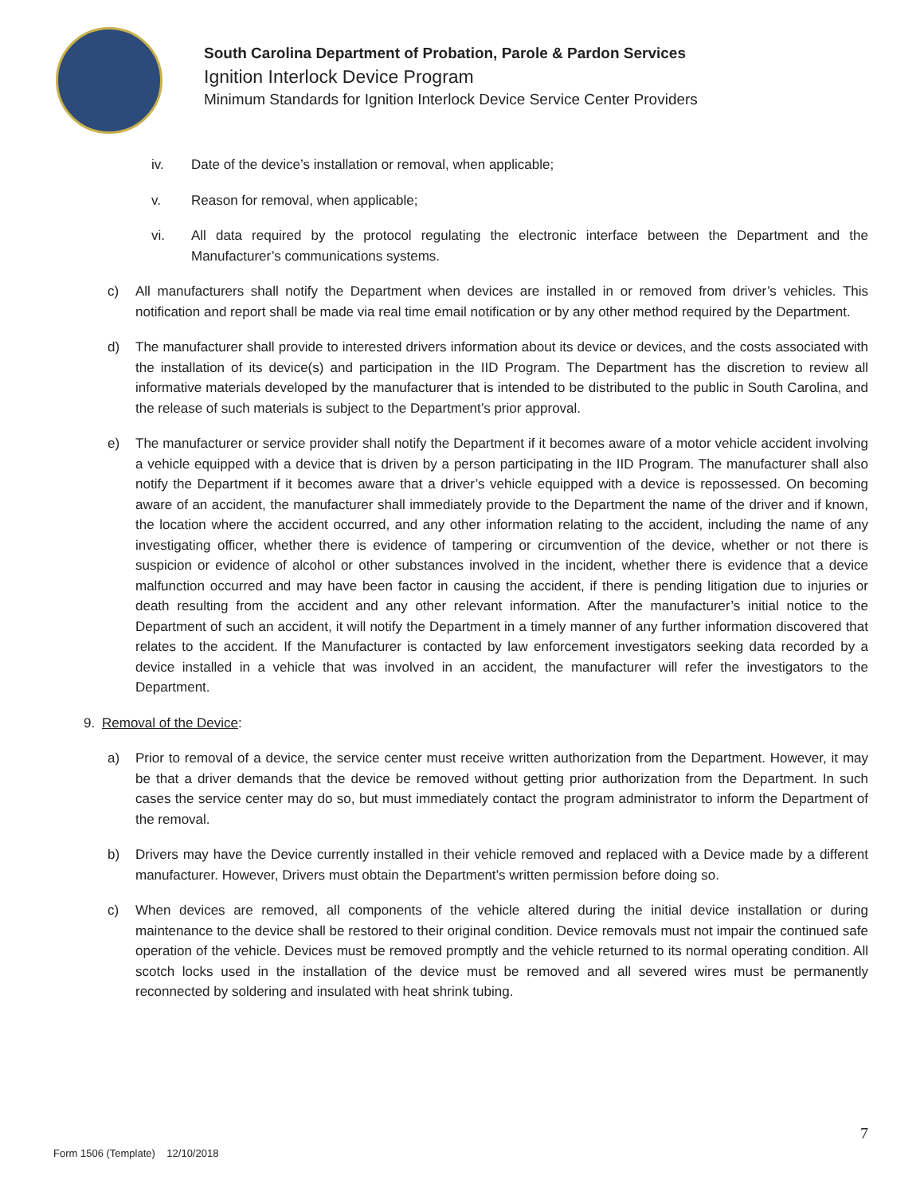South Carolina Department of Probation, Parole & Pardon Services
Ignition Interlock Device Program
Minimum Standards for Ignition Interlock Device Service Center Providers
iv. Date of the device’s installation or removal, when applicable;
v. Reason for removal, when applicable;
vi. All data required by the protocol regulating the electronic interface between the Department and the Manufacturer’s communications systems.
c) All manufacturers shall notify the Department when devices are installed in or removed from driver’s vehicles. This notification and report shall be made via real time email notification or by any other method required by the Department.
d) The manufacturer shall provide to interested drivers information about its device or devices, and the costs associated with the installation of its device(s) and participation in the IID Program. The Department has the discretion to review all informative materials developed by the manufacturer that is intended to be distributed to the public in South Carolina, and the release of such materials is subject to the Department’s prior approval.
e) The manufacturer or service provider shall notify the Department if it becomes aware of a motor vehicle accident involving a vehicle equipped with a device that is driven by a person participating in the IID Program. The manufacturer shall also notify the Department if it becomes aware that a driver’s vehicle equipped with a device is repossessed. On becoming aware of an accident, the manufacturer shall immediately provide to the Department the name of the driver and if known, the location where the accident occurred, and any other information relating to the accident, including the name of any investigating officer, whether there is evidence of tampering or circumvention of the device, whether or not there is suspicion or evidence of alcohol or other substances involved in the incident, whether there is evidence that a device malfunction occurred and may have been factor in causing the accident, if there is pending litigation due to injuries or death resulting from the accident and any other relevant information. After the manufacturer’s initial notice to the Department of such an accident, it will notify the Department in a timely manner of any further information discovered that relates to the accident. If the Manufacturer is contacted by law enforcement investigators seeking data recorded by a device installed in a vehicle that was involved in an accident, the manufacturer will refer the investigators to the Department.
9. Removal of the Device:
a) Prior to removal of a device, the service center must receive written authorization from the Department. However, it may be that a driver demands that the device be removed without getting prior authorization from the Department. In such cases the service center may do so, but must immediately contact the program administrator to inform the Department of the removal.
b) Drivers may have the Device currently installed in their vehicle removed and replaced with a Device made by a different manufacturer. However, Drivers must obtain the Department’s written permission before doing so.
c) When devices are removed, all components of the vehicle altered during the initial device installation or during maintenance to the device shall be restored to their original condition. Device removals must not impair the continued safe operation of the vehicle. Devices must be removed promptly and the vehicle returned to its normal operating condition. All scotch locks used in the installation of the device must be removed and all severed wires must be permanently reconnected by soldering and insulated with heat shrink tubing.
7
Form 1506 (Template) 12/10/2018